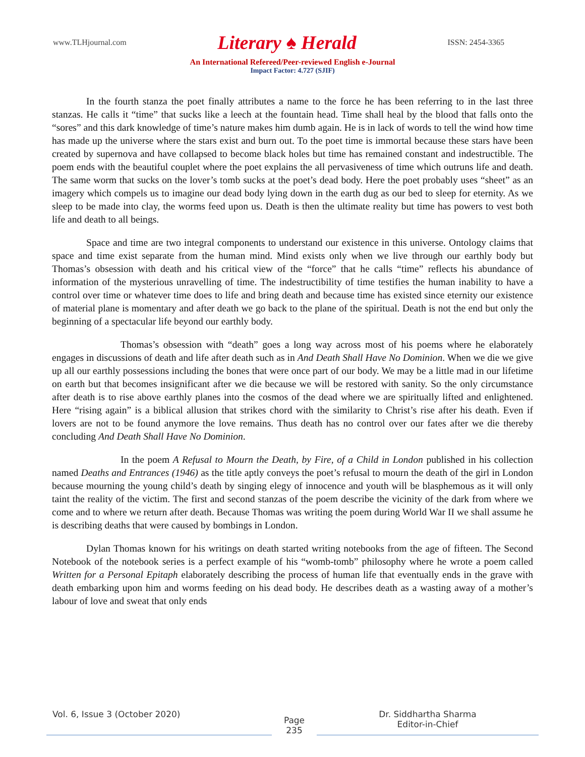www.TLHjournal.com Literary ♠ Herald ISSN: 2454-3365
An International Refereed/Peer-reviewed English e-Journal
Impact Factor: 4.727 (SJIF)
In the fourth stanza the poet finally attributes a name to the force he has been referring to in the last three stanzas. He calls it “time” that sucks like a leech at the fountain head. Time shall heal by the blood that falls onto the “sores” and this dark knowledge of time’s nature makes him dumb again. He is in lack of words to tell the wind how time has made up the universe where the stars exist and burn out. To the poet time is immortal because these stars have been created by supernova and have collapsed to become black holes but time has remained constant and indestructible. The poem ends with the beautiful couplet where the poet explains the all pervasiveness of time which outruns life and death. The same worm that sucks on the lover’s tomb sucks at the poet’s dead body. Here the poet probably uses “sheet” as an imagery which compels us to imagine our dead body lying down in the earth dug as our bed to sleep for eternity. As we sleep to be made into clay, the worms feed upon us. Death is then the ultimate reality but time has powers to vest both life and death to all beings.
Space and time are two integral components to understand our existence in this universe. Ontology claims that space and time exist separate from the human mind. Mind exists only when we live through our earthly body but Thomas’s obsession with death and his critical view of the “force” that he calls “time” reflects his abundance of information of the mysterious unravelling of time. The indestructibility of time testifies the human inability to have a control over time or whatever time does to life and bring death and because time has existed since eternity our existence of material plane is momentary and after death we go back to the plane of the spiritual. Death is not the end but only the beginning of a spectacular life beyond our earthly body.
Thomas’s obsession with “death” goes a long way across most of his poems where he elaborately engages in discussions of death and life after death such as in And Death Shall Have No Dominion. When we die we give up all our earthly possessions including the bones that were once part of our body. We may be a little mad in our lifetime on earth but that becomes insignificant after we die because we will be restored with sanity. So the only circumstance after death is to rise above earthly planes into the cosmos of the dead where we are spiritually lifted and enlightened. Here “rising again” is a biblical allusion that strikes chord with the similarity to Christ’s rise after his death. Even if lovers are not to be found anymore the love remains. Thus death has no control over our fates after we die thereby concluding And Death Shall Have No Dominion.
In the poem A Refusal to Mourn the Death, by Fire, of a Child in London published in his collection named Deaths and Entrances (1946) as the title aptly conveys the poet’s refusal to mourn the death of the girl in London because mourning the young child’s death by singing elegy of innocence and youth will be blasphemous as it will only taint the reality of the victim. The first and second stanzas of the poem describe the vicinity of the dark from where we come and to where we return after death. Because Thomas was writing the poem during World War II we shall assume he is describing deaths that were caused by bombings in London.
Dylan Thomas known for his writings on death started writing notebooks from the age of fifteen. The Second Notebook of the notebook series is a perfect example of his “womb-tomb” philosophy where he wrote a poem called Written for a Personal Epitaph elaborately describing the process of human life that eventually ends in the grave with death embarking upon him and worms feeding on his dead body. He describes death as a wasting away of a mother’s labour of love and sweat that only ends
Vol. 6, Issue 3 (October 2020)
Page
235
Dr. Siddhartha Sharma
Editor-in-Chief